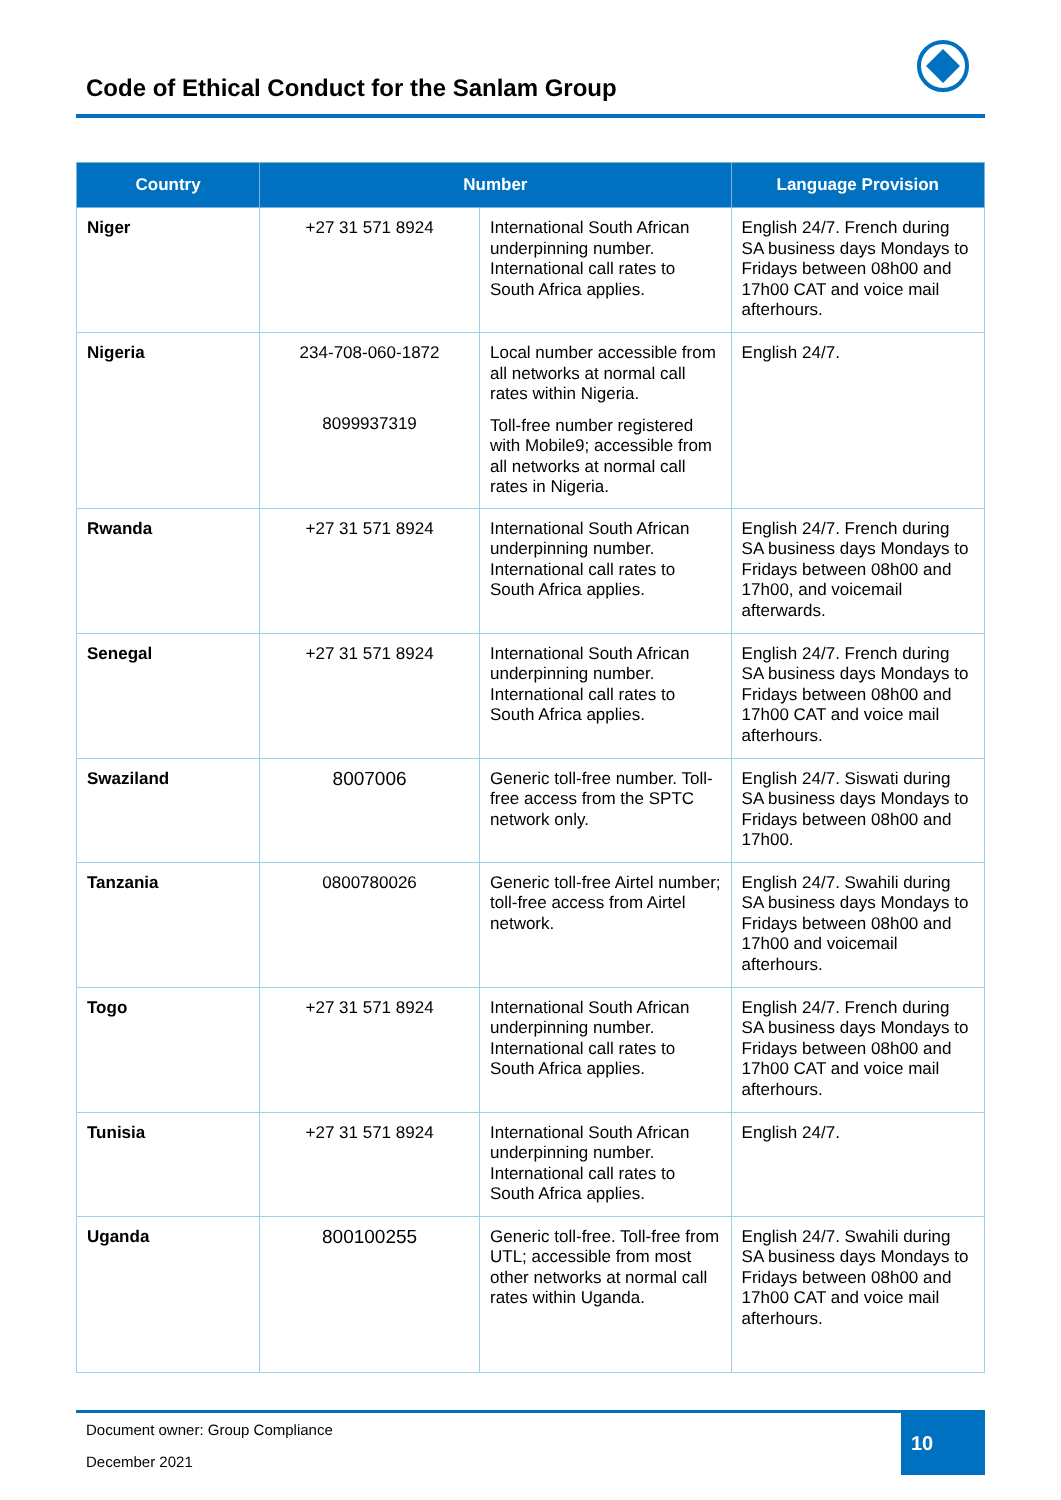Code of Ethical Conduct for the Sanlam Group
| Country | Number | | Language Provision |
| --- | --- | --- | --- |
| Niger | +27 31 571 8924 | International South African underpinning number. International call rates to South Africa applies. | English 24/7. French during SA business days Mondays to Fridays between 08h00 and 17h00 CAT and voice mail afterhours. |
| Nigeria | 234-708-060-1872 8099937319 | Local number accessible from all networks at normal call rates within Nigeria. Toll-free number registered with Mobile9; accessible from all networks at normal call rates in Nigeria. | English 24/7. |
| Rwanda | +27 31 571 8924 | International South African underpinning number. International call rates to South Africa applies. | English 24/7. French during SA business days Mondays to Fridays between 08h00 and 17h00, and voicemail afterwards. |
| Senegal | +27 31 571 8924 | International South African underpinning number. International call rates to South Africa applies. | English 24/7. French during SA business days Mondays to Fridays between 08h00 and 17h00 CAT and voice mail afterhours. |
| Swaziland | 8007006 | Generic toll-free number. Toll-free access from the SPTC network only. | English 24/7. Siswati during SA business days Mondays to Fridays between 08h00 and 17h00. |
| Tanzania | 0800780026 | Generic toll-free Airtel number; toll-free access from Airtel network. | English 24/7. Swahili during SA business days Mondays to Fridays between 08h00 and 17h00 and voicemail afterhours. |
| Togo | +27 31 571 8924 | International South African underpinning number. International call rates to South Africa applies. | English 24/7. French during SA business days Mondays to Fridays between 08h00 and 17h00 CAT and voice mail afterhours. |
| Tunisia | +27 31 571 8924 | International South African underpinning number. International call rates to South Africa applies. | English 24/7. |
| Uganda | 800100255 | Generic toll-free. Toll-free from UTL; accessible from most other networks at normal call rates within Uganda. | English 24/7. Swahili during SA business days Mondays to Fridays between 08h00 and 17h00 CAT and voice mail afterhours. |
Document owner: Group Compliance
December 2021
10